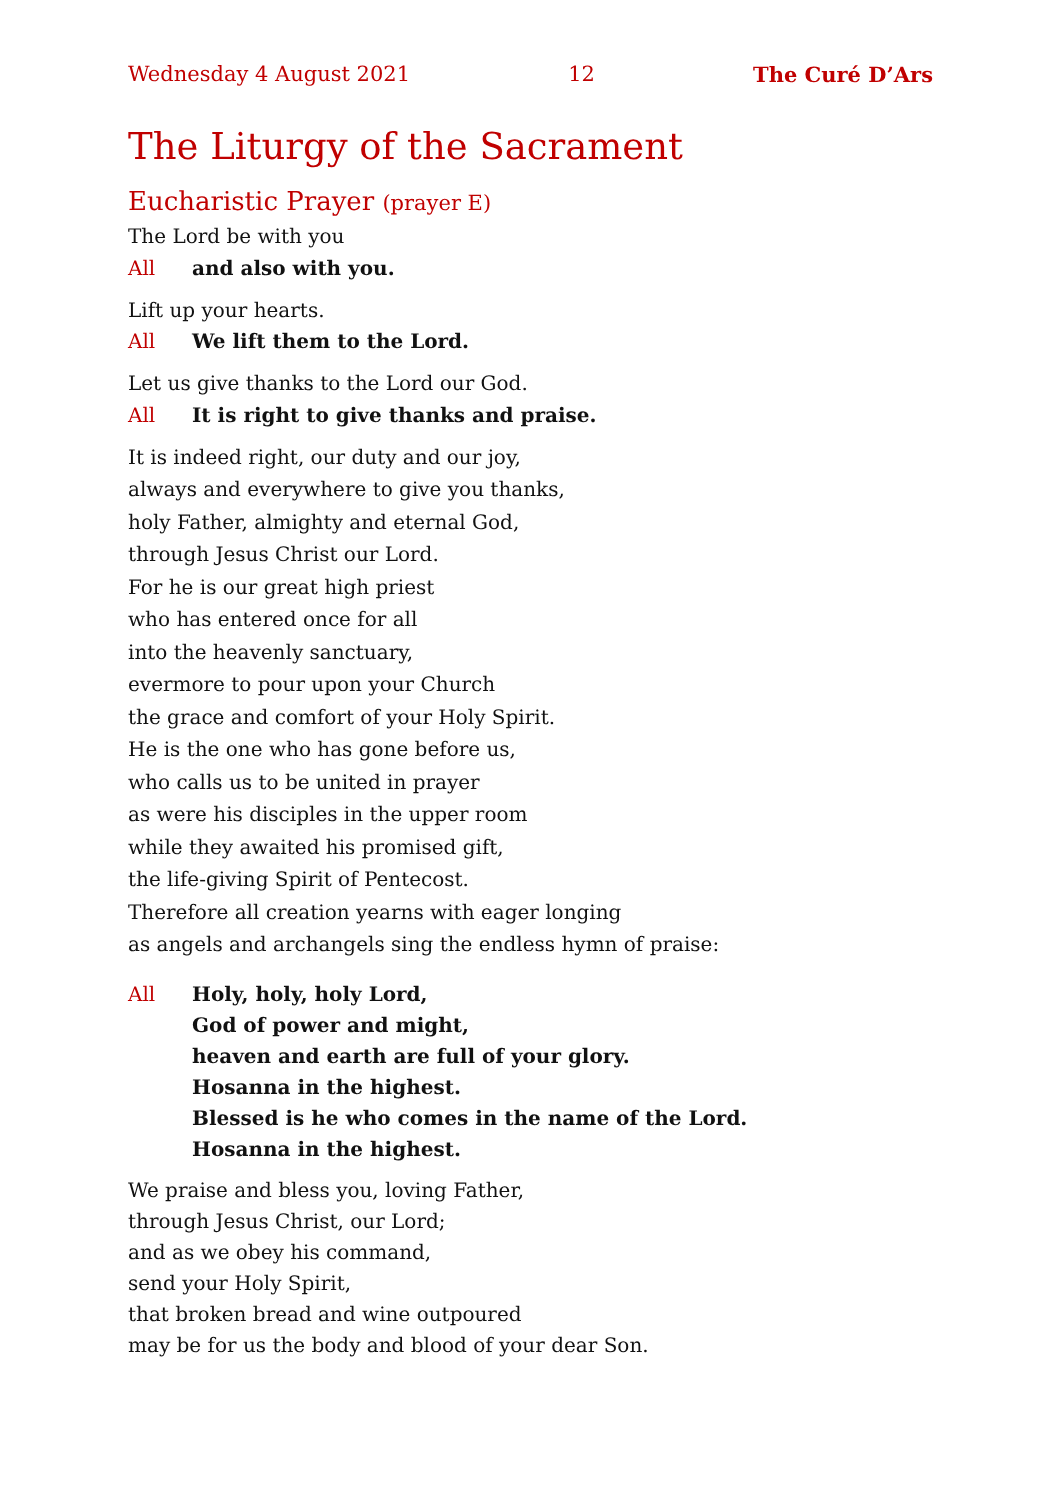Wednesday 4 August 2021 12 The Curé D’Ars
The Liturgy of the Sacrament
Eucharistic Prayer (prayer E)
The Lord be with you
All and also with you.
Lift up your hearts.
All We lift them to the Lord.
Let us give thanks to the Lord our God.
All It is right to give thanks and praise.
It is indeed right, our duty and our joy,
always and everywhere to give you thanks,
holy Father, almighty and eternal God,
through Jesus Christ our Lord.
For he is our great high priest
who has entered once for all
into the heavenly sanctuary,
evermore to pour upon your Church
the grace and comfort of your Holy Spirit.
He is the one who has gone before us,
who calls us to be united in prayer
as were his disciples in the upper room
while they awaited his promised gift,
the life-giving Spirit of Pentecost.
Therefore all creation yearns with eager longing
as angels and archangels sing the endless hymn of praise:
All Holy, holy, holy Lord,
God of power and might,
heaven and earth are full of your glory.
Hosanna in the highest.
Blessed is he who comes in the name of the Lord.
Hosanna in the highest.
We praise and bless you, loving Father,
through Jesus Christ, our Lord;
and as we obey his command,
send your Holy Spirit,
that broken bread and wine outpoured
may be for us the body and blood of your dear Son.